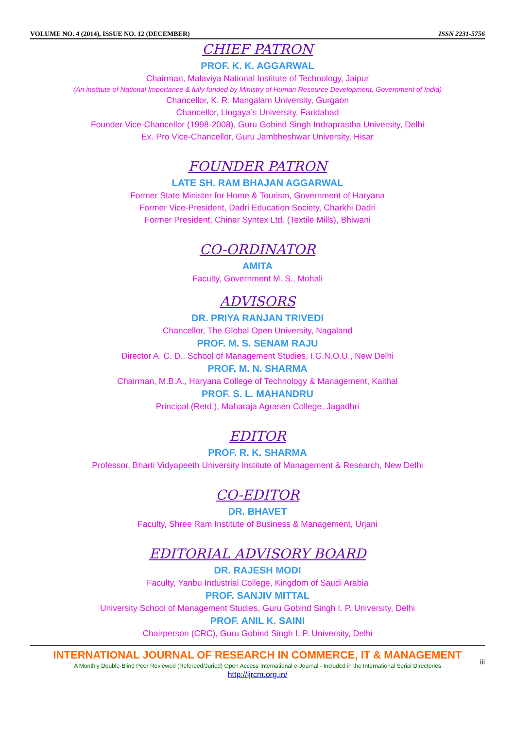VOLUME NO. 4 (2014), ISSUE NO. 12 (DECEMBER) ISSN 2231-5756
CHIEF PATRON
PROF. K. K. AGGARWAL
Chairman, Malaviya National Institute of Technology, Jaipur
(An institute of National Importance & fully funded by Ministry of Human Resource Development, Government of India)
Chancellor, K. R. Mangalam University, Gurgaon
Chancellor, Lingaya’s University, Faridabad
Founder Vice-Chancellor (1998-2008), Guru Gobind Singh Indraprastha University, Delhi
Ex. Pro Vice-Chancellor, Guru Jambheshwar University, Hisar
FOUNDER PATRON
LATE SH. RAM BHAJAN AGGARWAL
Former State Minister for Home & Tourism, Government of Haryana
Former Vice-President, Dadri Education Society, Charkhi Dadri
Former President, Chinar Syntex Ltd. (Textile Mills), Bhiwani
CO-ORDINATOR
AMITA
Faculty, Government M. S., Mohali
ADVISORS
DR. PRIYA RANJAN TRIVEDI
Chancellor, The Global Open University, Nagaland
PROF. M. S. SENAM RAJU
Director A. C. D., School of Management Studies, I.G.N.O.U., New Delhi
PROF. M. N. SHARMA
Chairman, M.B.A., Haryana College of Technology & Management, Kaithal
PROF. S. L. MAHANDRU
Principal (Retd.), Maharaja Agrasen College, Jagadhri
EDITOR
PROF. R. K. SHARMA
Professor, Bharti Vidyapeeth University Institute of Management & Research, New Delhi
CO-EDITOR
DR. BHAVET
Faculty, Shree Ram Institute of Business & Management, Urjani
EDITORIAL ADVISORY BOARD
DR. RAJESH MODI
Faculty, Yanbu Industrial College, Kingdom of Saudi Arabia
PROF. SANJIV MITTAL
University School of Management Studies, Guru Gobind Singh I. P. University, Delhi
PROF. ANIL K. SAINI
Chairperson (CRC), Guru Gobind Singh I. P. University, Delhi
INTERNATIONAL JOURNAL OF RESEARCH IN COMMERCE, IT & MANAGEMENT
A Monthly Double-Blind Peer Reviewed (Refereed/Juried) Open Access International e-Journal - Included in the International Serial Directories
http://ijrcm.org.in/
iii